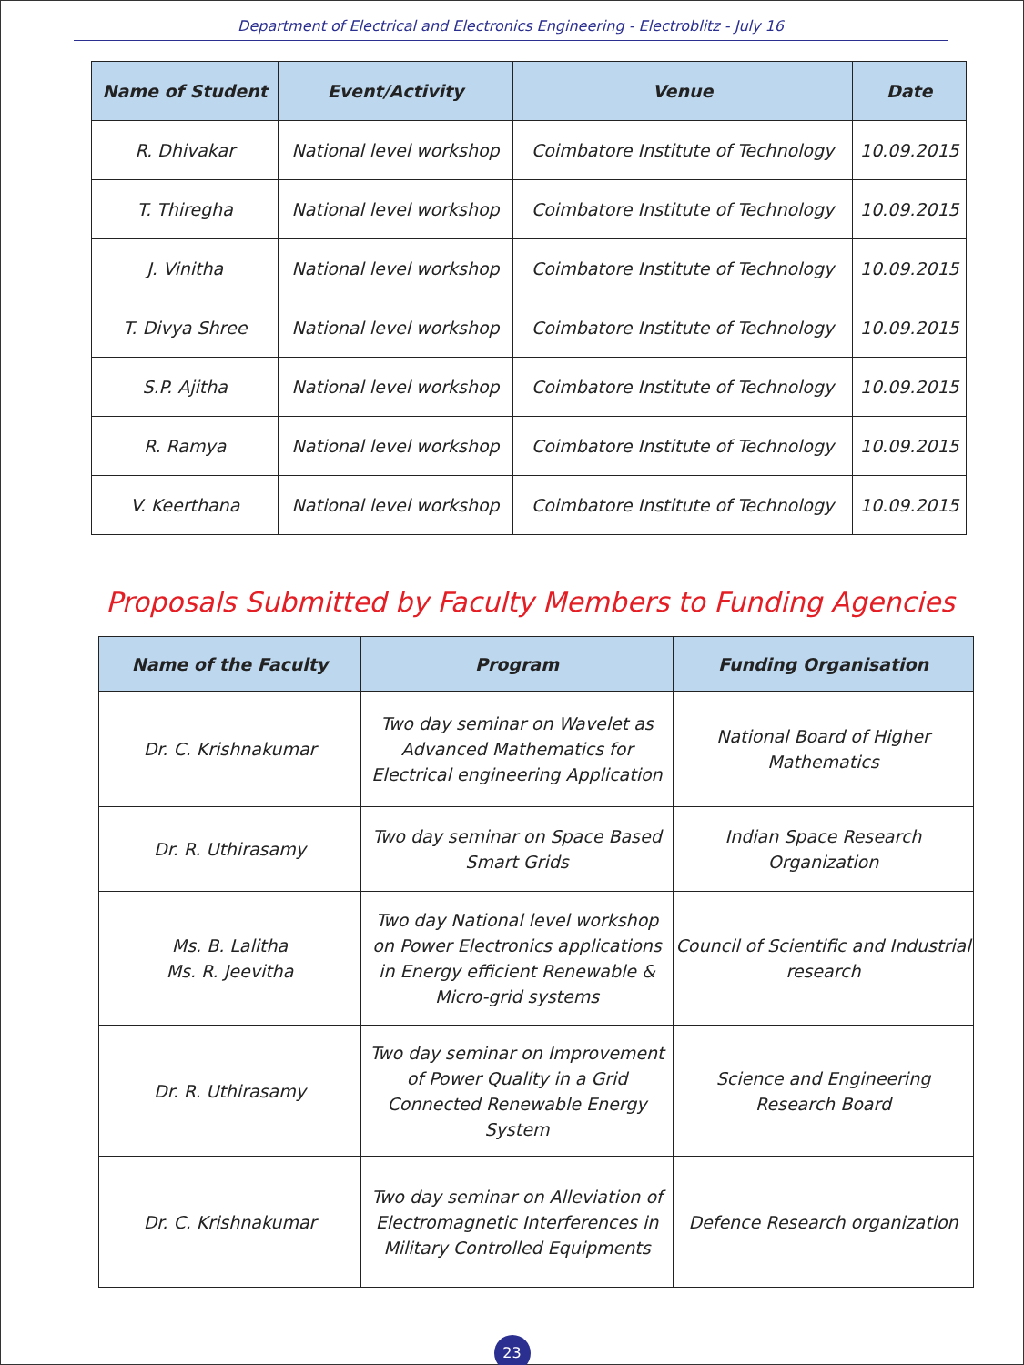Department of Electrical and Electronics Engineering - Electroblitz - July 16
| Name of Student | Event/Activity | Venue | Date |
| --- | --- | --- | --- |
| R. Dhivakar | National level workshop | Coimbatore Institute of Technology | 10.09.2015 |
| T. Thiregha | National level workshop | Coimbatore Institute of Technology | 10.09.2015 |
| J. Vinitha | National level workshop | Coimbatore Institute of Technology | 10.09.2015 |
| T. Divya Shree | National level workshop | Coimbatore Institute of Technology | 10.09.2015 |
| S.P. Ajitha | National level workshop | Coimbatore Institute of Technology | 10.09.2015 |
| R. Ramya | National level workshop | Coimbatore Institute of Technology | 10.09.2015 |
| V. Keerthana | National level workshop | Coimbatore Institute of Technology | 10.09.2015 |
Proposals Submitted by Faculty Members to Funding Agencies
| Name of the Faculty | Program | Funding Organisation |
| --- | --- | --- |
| Dr. C. Krishnakumar | Two day seminar on Wavelet as Advanced Mathematics for Electrical engineering Application | National Board of Higher Mathematics |
| Dr. R. Uthirasamy | Two day seminar on Space Based Smart Grids | Indian Space Research Organization |
| Ms. B. Lalitha Ms. R. Jeevitha | Two day National level workshop on Power Electronics applications in Energy efficient Renewable & Micro-grid systems | Council of Scientific and Industrial research |
| Dr. R. Uthirasamy | Two day seminar on Improvement of Power Quality in a Grid Connected Renewable Energy System | Science and Engineering Research Board |
| Dr. C. Krishnakumar | Two day seminar on Alleviation of Electromagnetic Interferences in Military Controlled Equipments | Defence Research organization |
23